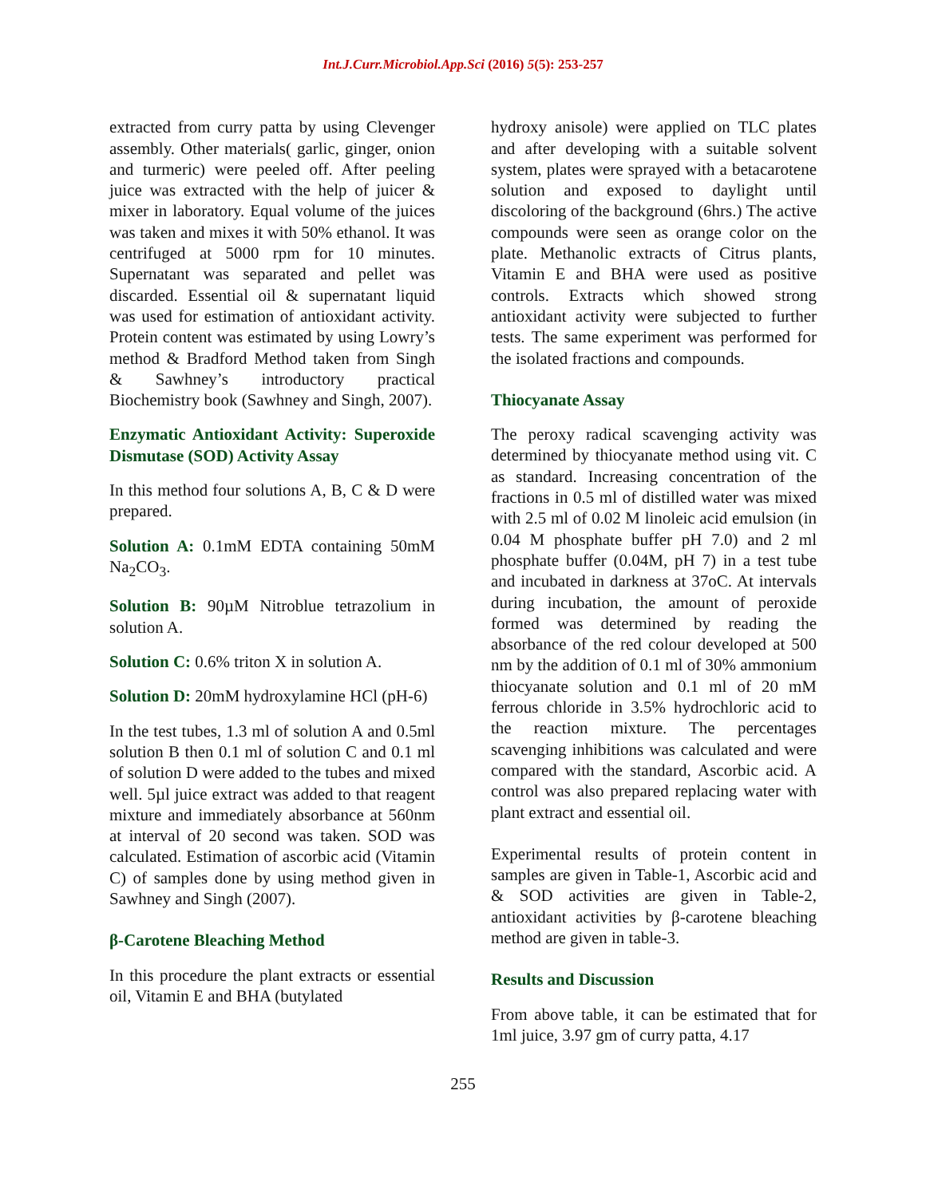Int.J.Curr.Microbiol.App.Sci (2016) 5(5): 253-257
extracted from curry patta by using Clevenger assembly. Other materials( garlic, ginger, onion and turmeric) were peeled off. After peeling juice was extracted with the help of juicer & mixer in laboratory. Equal volume of the juices was taken and mixes it with 50% ethanol. It was centrifuged at 5000 rpm for 10 minutes. Supernatant was separated and pellet was discarded. Essential oil & supernatant liquid was used for estimation of antioxidant activity. Protein content was estimated by using Lowry’s method & Bradford Method taken from Singh & Sawhney’s introductory practical Biochemistry book (Sawhney and Singh, 2007).
Enzymatic Antioxidant Activity: Superoxide Dismutase (SOD) Activity Assay
In this method four solutions A, B, C & D were prepared.
Solution A: 0.1mM EDTA containing 50mM Na<sub>2</sub>CO<sub>3</sub>.
Solution B: 90µM Nitroblue tetrazolium in solution A.
Solution C: 0.6% triton X in solution A.
Solution D: 20mM hydroxylamine HCl (pH-6)
In the test tubes, 1.3 ml of solution A and 0.5ml solution B then 0.1 ml of solution C and 0.1 ml of solution D were added to the tubes and mixed well. 5µl juice extract was added to that reagent mixture and immediately absorbance at 560nm at interval of 20 second was taken. SOD was calculated. Estimation of ascorbic acid (Vitamin C) of samples done by using method given in Sawhney and Singh (2007).
β-Carotene Bleaching Method
In this procedure the plant extracts or essential oil, Vitamin E and BHA (butylated
hydroxy anisole) were applied on TLC plates and after developing with a suitable solvent system, plates were sprayed with a betacarotene solution and exposed to daylight until discoloring of the background (6hrs.) The active compounds were seen as orange color on the plate. Methanolic extracts of Citrus plants, Vitamin E and BHA were used as positive controls. Extracts which showed strong antioxidant activity were subjected to further tests. The same experiment was performed for the isolated fractions and compounds.
Thiocyanate Assay
The peroxy radical scavenging activity was determined by thiocyanate method using vit. C as standard. Increasing concentration of the fractions in 0.5 ml of distilled water was mixed with 2.5 ml of 0.02 M linoleic acid emulsion (in 0.04 M phosphate buffer pH 7.0) and 2 ml phosphate buffer (0.04M, pH 7) in a test tube and incubated in darkness at 37oC. At intervals during incubation, the amount of peroxide formed was determined by reading the absorbance of the red colour developed at 500 nm by the addition of 0.1 ml of 30% ammonium thiocyanate solution and 0.1 ml of 20 mM ferrous chloride in 3.5% hydrochloric acid to the reaction mixture. The percentages scavenging inhibitions was calculated and were compared with the standard, Ascorbic acid. A control was also prepared replacing water with plant extract and essential oil.
Experimental results of protein content in samples are given in Table-1, Ascorbic acid and & SOD activities are given in Table-2, antioxidant activities by β-carotene bleaching method are given in table-3.
Results and Discussion
From above table, it can be estimated that for 1ml juice, 3.97 gm of curry patta, 4.17
255